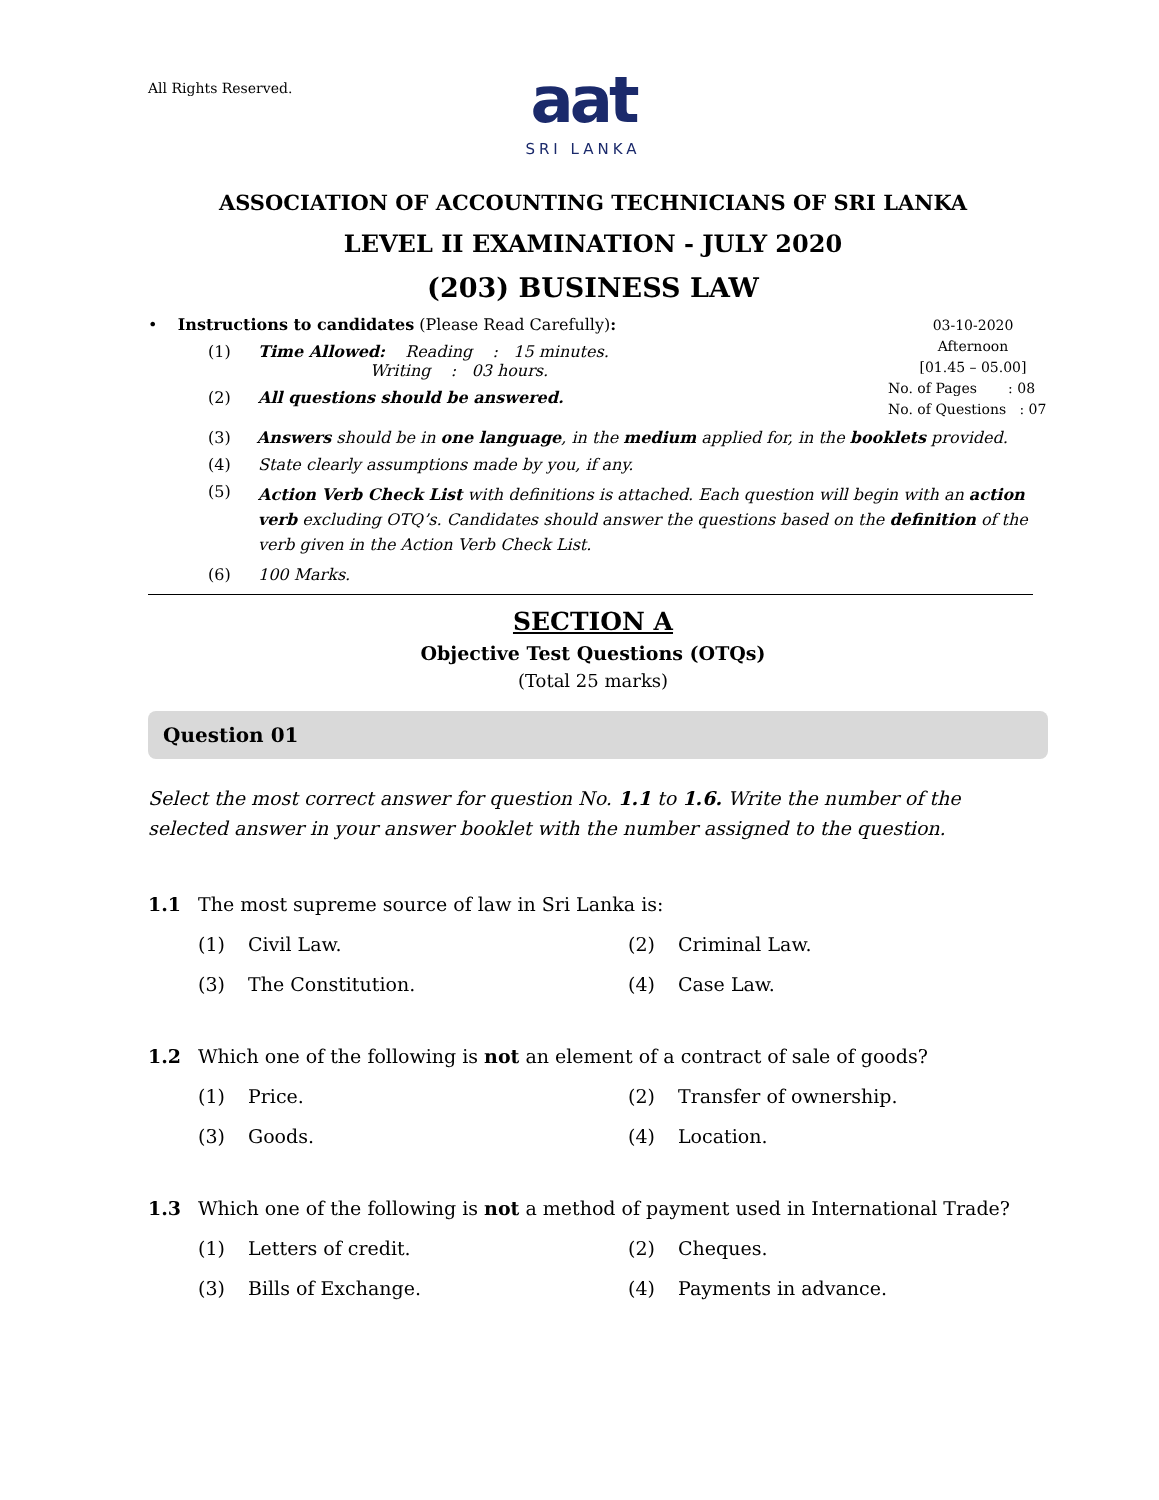All Rights Reserved.
aat
SRI LANKA
ASSOCIATION OF ACCOUNTING TECHNICIANS OF SRI LANKA
LEVEL II EXAMINATION - JULY 2020
(203) BUSINESS LAW
• Instructions to candidates (Please Read Carefully):
(1) Time Allowed: Reading : 15 minutes.
Writing : 03 hours.
(2) All questions should be answered.
03-10-2020
Afternoon
[01.45 – 05.00]
No. of Pages : 08
No. of Questions : 07
(3) Answers should be in one language, in the medium applied for, in the booklets provided.
(4) State clearly assumptions made by you, if any.
(5) Action Verb Check List with definitions is attached. Each question will begin with an action verb excluding OTQ’s. Candidates should answer the questions based on the definition of the verb given in the Action Verb Check List.
(6) 100 Marks.
SECTION A
Objective Test Questions (OTQs)
(Total 25 marks)
Question 01
Select the most correct answer for question No. 1.1 to 1.6. Write the number of the selected answer in your answer booklet with the number assigned to the question.
1.1 The most supreme source of law in Sri Lanka is:
(1) Civil Law.
(2) Criminal Law.
(3) The Constitution.
(4) Case Law.
1.2 Which one of the following is not an element of a contract of sale of goods?
(1) Price.
(2) Transfer of ownership.
(3) Goods.
(4) Location.
1.3 Which one of the following is not a method of payment used in International Trade?
(1) Letters of credit.
(2) Cheques.
(3) Bills of Exchange.
(4) Payments in advance.